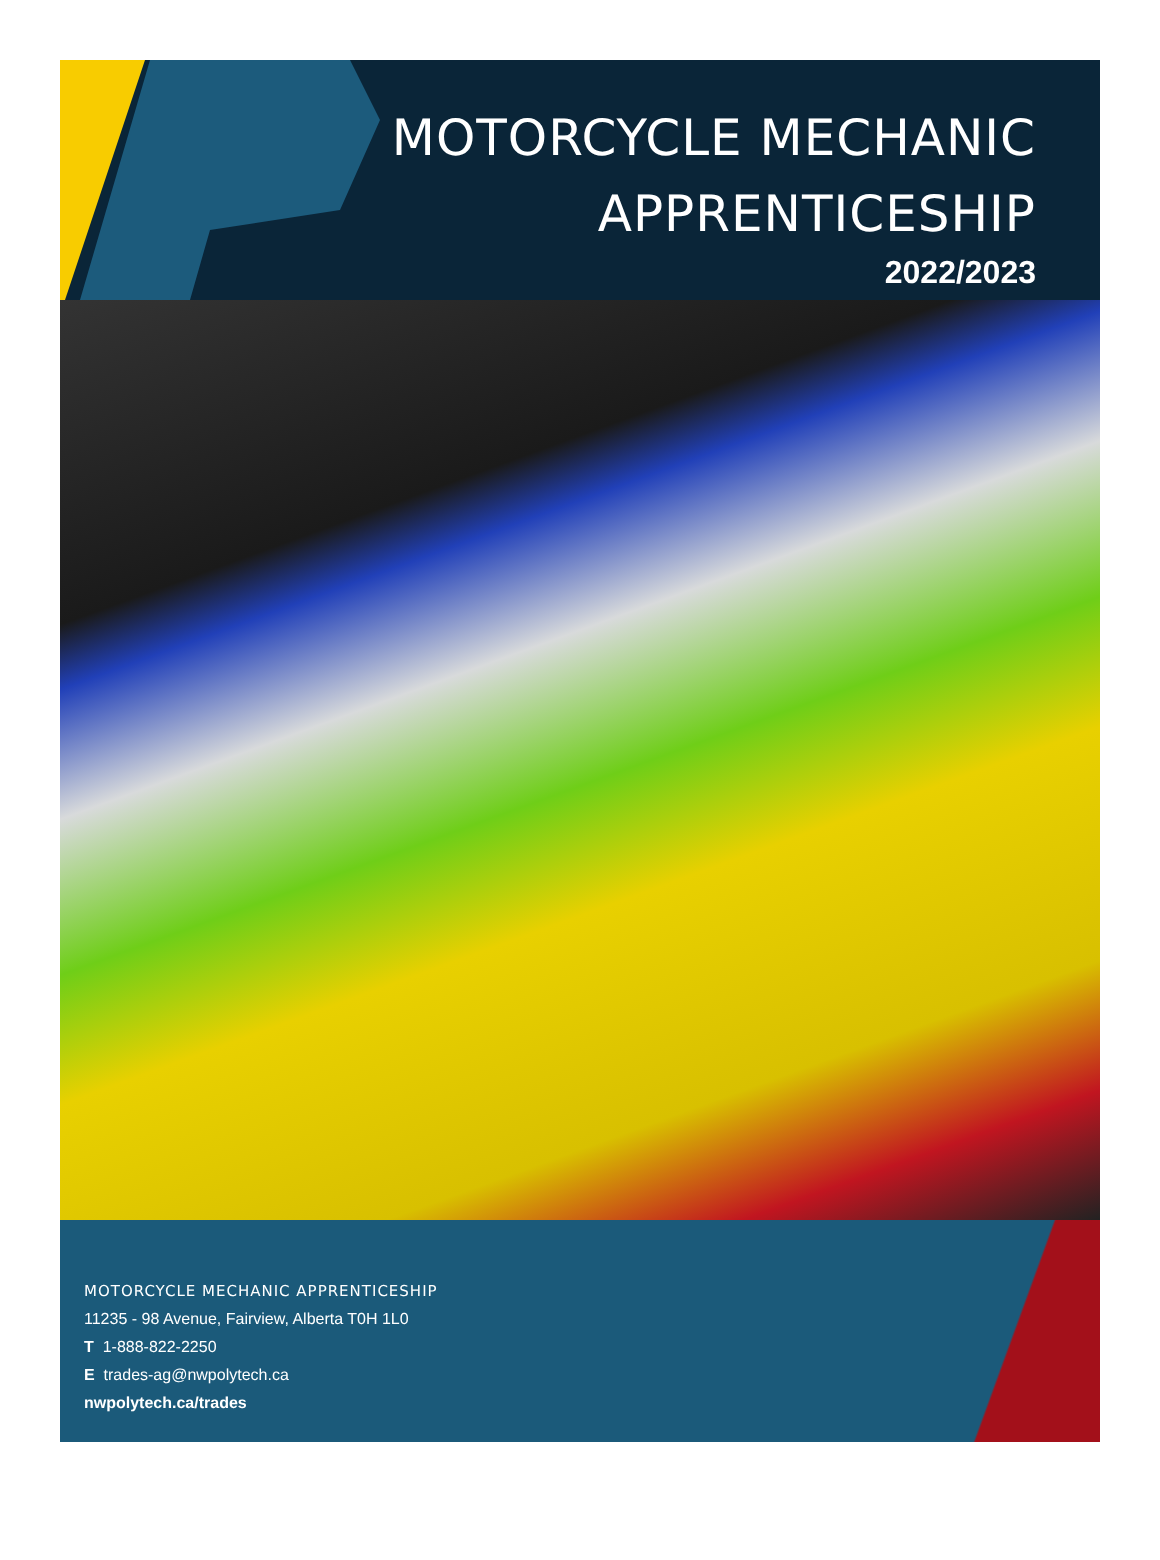MOTORCYCLE MECHANIC
APPRENTICESHIP
2022/2023
MOTORCYCLE MECHANIC APPRENTICESHIP
11235 - 98 Avenue, Fairview, Alberta T0H 1L0
T 1-888-822-2250
E trades-ag@nwpolytech.ca
nwpolytech.ca/trades